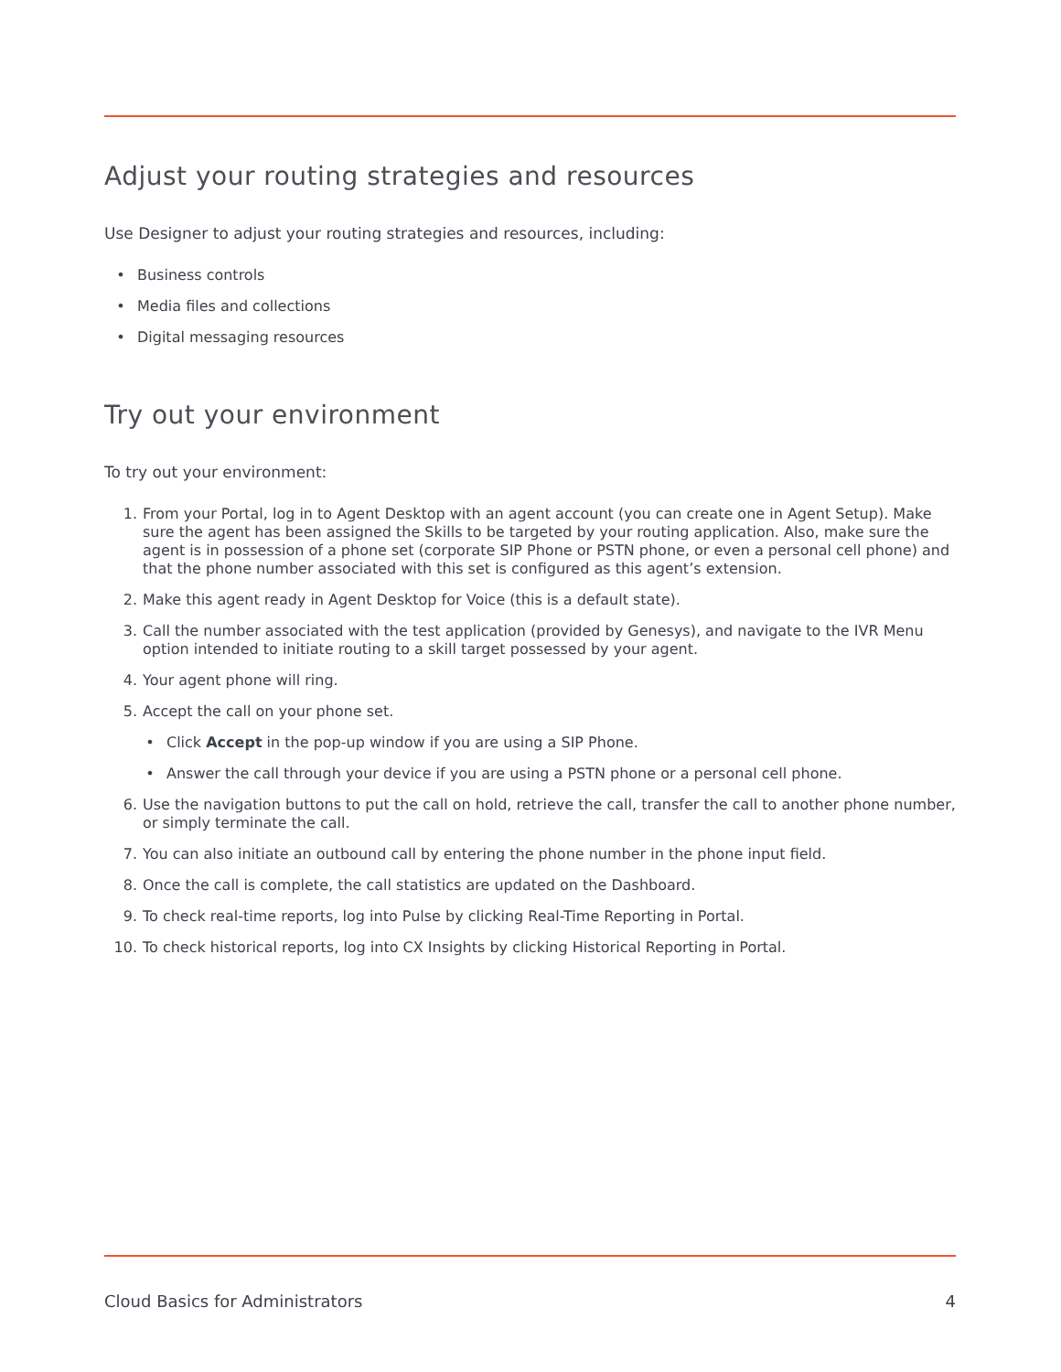Adjust your routing strategies and resources
Use Designer to adjust your routing strategies and resources, including:
• Business controls
• Media files and collections
• Digital messaging resources
Try out your environment
To try out your environment:
1. From your Portal, log in to Agent Desktop with an agent account (you can create one in Agent Setup). Make sure the agent has been assigned the Skills to be targeted by your routing application. Also, make sure the agent is in possession of a phone set (corporate SIP Phone or PSTN phone, or even a personal cell phone) and that the phone number associated with this set is configured as this agent’s extension.
2. Make this agent ready in Agent Desktop for Voice (this is a default state).
3. Call the number associated with the test application (provided by Genesys), and navigate to the IVR Menu option intended to initiate routing to a skill target possessed by your agent.
4. Your agent phone will ring.
5. Accept the call on your phone set.
• Click Accept in the pop-up window if you are using a SIP Phone.
• Answer the call through your device if you are using a PSTN phone or a personal cell phone.
6. Use the navigation buttons to put the call on hold, retrieve the call, transfer the call to another phone number, or simply terminate the call.
7. You can also initiate an outbound call by entering the phone number in the phone input field.
8. Once the call is complete, the call statistics are updated on the Dashboard.
9. To check real-time reports, log into Pulse by clicking Real-Time Reporting in Portal.
10. To check historical reports, log into CX Insights by clicking Historical Reporting in Portal.
Cloud Basics for Administrators 4